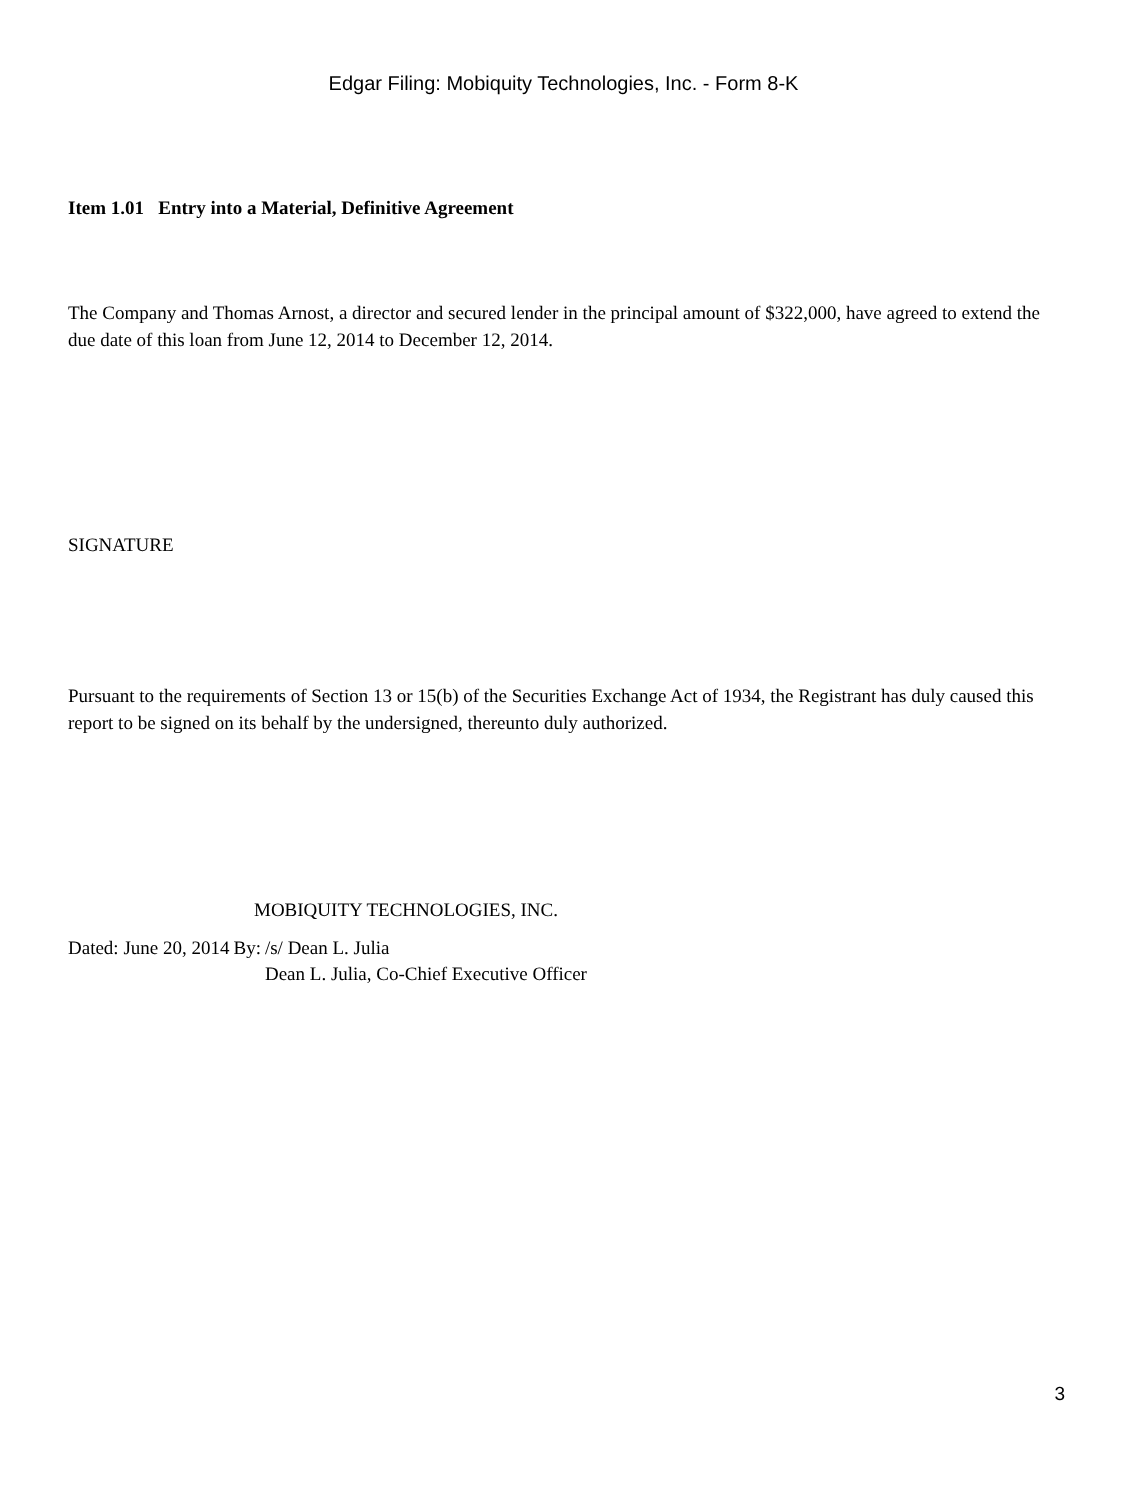Edgar Filing: Mobiquity Technologies, Inc. - Form 8-K
Item 1.01 Entry into a Material, Definitive Agreement
The Company and Thomas Arnost, a director and secured lender in the principal amount of $322,000, have agreed to extend the due date of this loan from June 12, 2014 to December 12, 2014.
SIGNATURE
Pursuant to the requirements of Section 13 or 15(b) of the Securities Exchange Act of 1934, the Registrant has duly caused this report to be signed on its behalf by the undersigned, thereunto duly authorized.
MOBIQUITY TECHNOLOGIES, INC.
| Dated: June 20, 2014 | By: | /s/ Dean L. Julia |
| | | Dean L. Julia, Co-Chief Executive Officer |
3